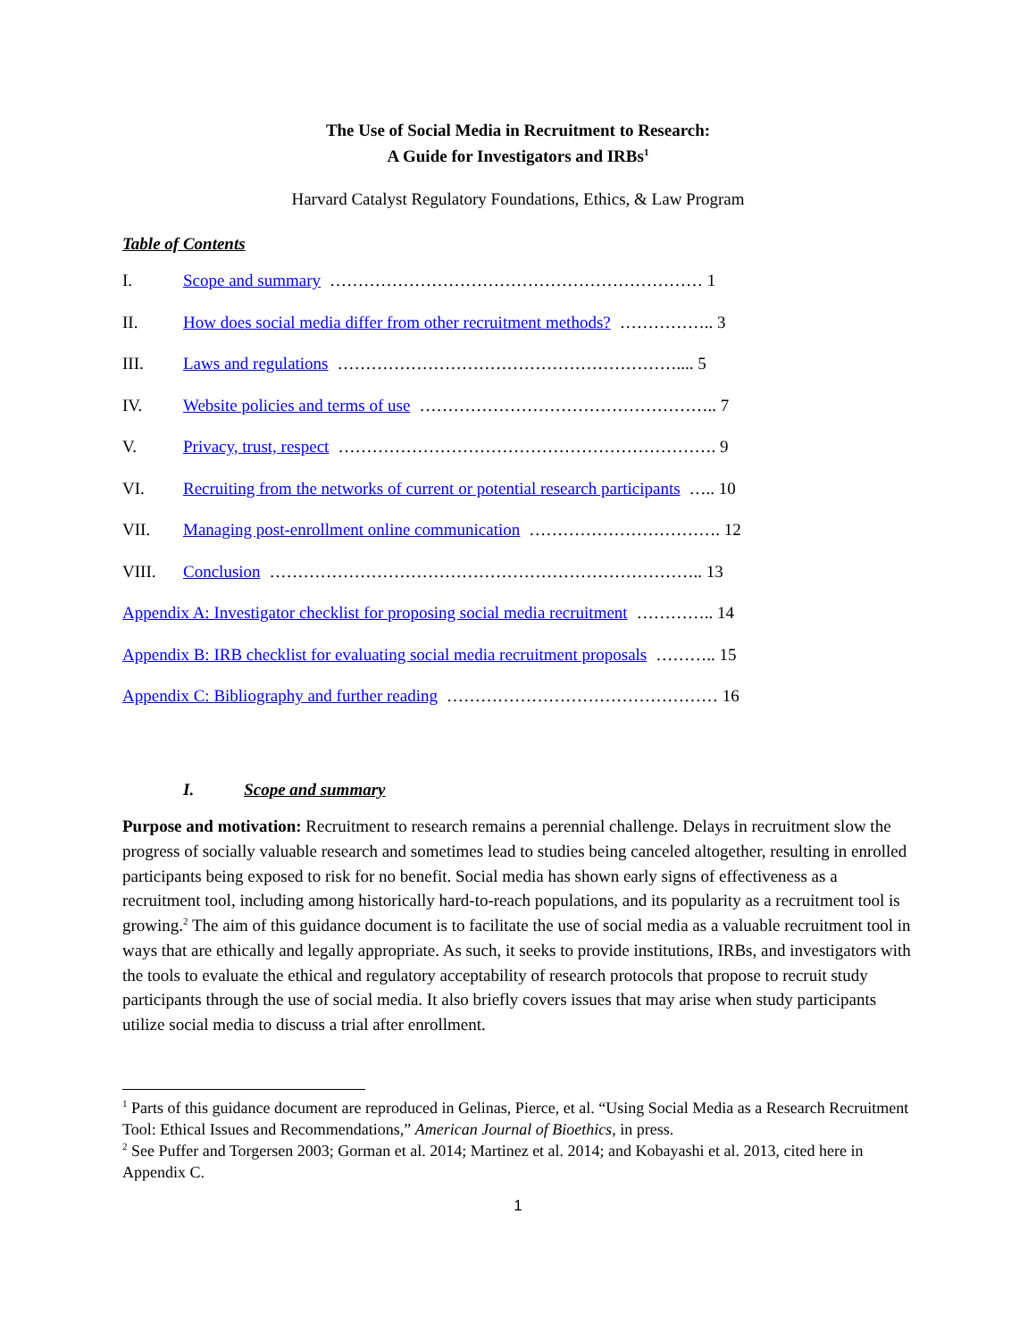The Use of Social Media in Recruitment to Research:
A Guide for Investigators and IRBs<sup>1</sup>
Harvard Catalyst Regulatory Foundations, Ethics, & Law Program
Table of Contents
I. Scope and summary ………………………………………………………… 1
II. How does social media differ from other recruitment methods? …………….. 3
III. Laws and regulations …………………………………………………….... 5
IV. Website policies and terms of use …………………………………………….. 7
V. Privacy, trust, respect …………………………………………………………. 9
VI. Recruiting from the networks of current or potential research participants ….. 10
VII. Managing post-enrollment online communication ……………………………. 12
VIII. Conclusion ………………………………………………………………….. 13
Appendix A: Investigator checklist for proposing social media recruitment ………….. 14
Appendix B: IRB checklist for evaluating social media recruitment proposals ……….. 15
Appendix C: Bibliography and further reading ………………………………………… 16
I. Scope and summary
Purpose and motivation: Recruitment to research remains a perennial challenge. Delays in recruitment slow the progress of socially valuable research and sometimes lead to studies being canceled altogether, resulting in enrolled participants being exposed to risk for no benefit. Social media has shown early signs of effectiveness as a recruitment tool, including among historically hard-to-reach populations, and its popularity as a recruitment tool is growing.<sup>2</sup> The aim of this guidance document is to facilitate the use of social media as a valuable recruitment tool in ways that are ethically and legally appropriate. As such, it seeks to provide institutions, IRBs, and investigators with the tools to evaluate the ethical and regulatory acceptability of research protocols that propose to recruit study participants through the use of social media. It also briefly covers issues that may arise when study participants utilize social media to discuss a trial after enrollment.
<sup>1</sup> Parts of this guidance document are reproduced in Gelinas, Pierce, et al. “Using Social Media as a Research Recruitment Tool: Ethical Issues and Recommendations,” American Journal of Bioethics, in press.
<sup>2</sup> See Puffer and Torgersen 2003; Gorman et al. 2014; Martinez et al. 2014; and Kobayashi et al. 2013, cited here in Appendix C.
1